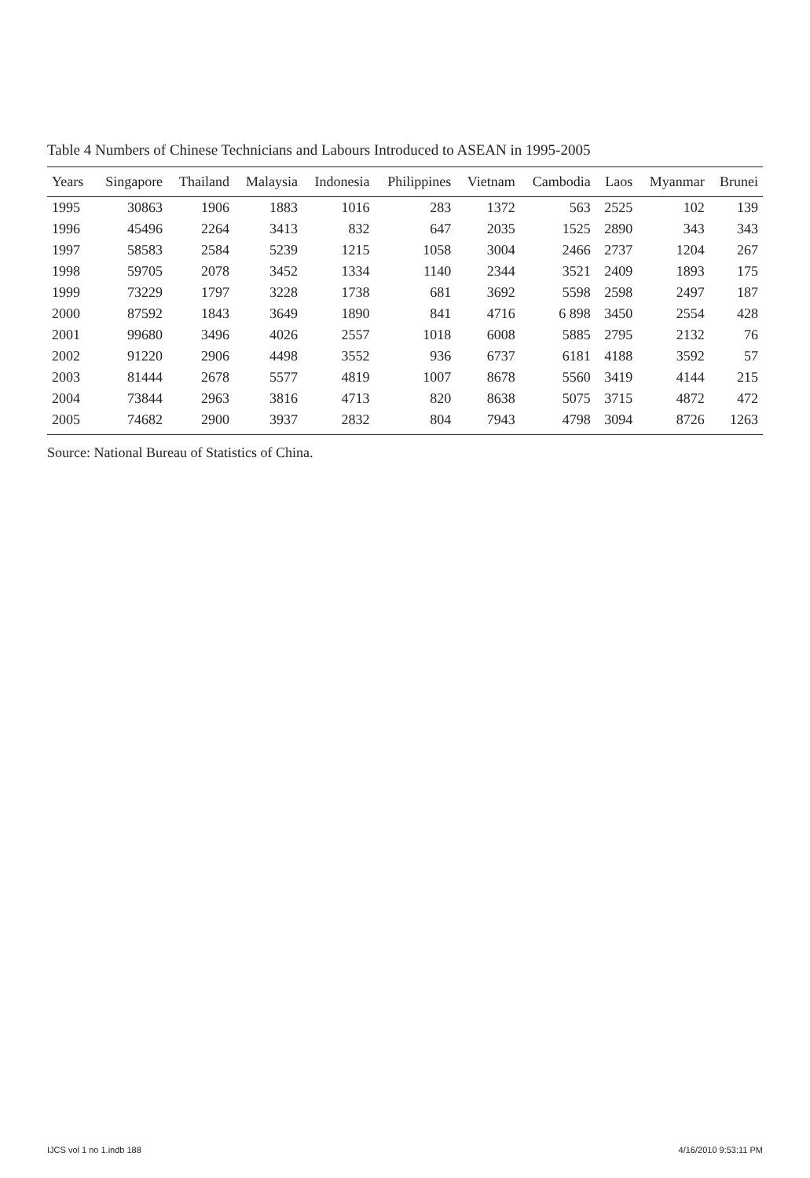Table 4 Numbers of Chinese Technicians and Labours Introduced to ASEAN in 1995-2005
| Years | Singapore | Thailand | Malaysia | Indonesia | Philippines | Vietnam | Cambodia | Laos | Myanmar | Brunei |
| --- | --- | --- | --- | --- | --- | --- | --- | --- | --- | --- |
| 1995 | 30863 | 1906 | 1883 | 1016 | 283 | 1372 | 563 | 2525 | 102 | 139 |
| 1996 | 45496 | 2264 | 3413 | 832 | 647 | 2035 | 1525 | 2890 | 343 | 343 |
| 1997 | 58583 | 2584 | 5239 | 1215 | 1058 | 3004 | 2466 | 2737 | 1204 | 267 |
| 1998 | 59705 | 2078 | 3452 | 1334 | 1140 | 2344 | 3521 | 2409 | 1893 | 175 |
| 1999 | 73229 | 1797 | 3228 | 1738 | 681 | 3692 | 5598 | 2598 | 2497 | 187 |
| 2000 | 87592 | 1843 | 3649 | 1890 | 841 | 4716 | 6 898 | 3450 | 2554 | 428 |
| 2001 | 99680 | 3496 | 4026 | 2557 | 1018 | 6008 | 5885 | 2795 | 2132 | 76 |
| 2002 | 91220 | 2906 | 4498 | 3552 | 936 | 6737 | 6181 | 4188 | 3592 | 57 |
| 2003 | 81444 | 2678 | 5577 | 4819 | 1007 | 8678 | 5560 | 3419 | 4144 | 215 |
| 2004 | 73844 | 2963 | 3816 | 4713 | 820 | 8638 | 5075 | 3715 | 4872 | 472 |
| 2005 | 74682 | 2900 | 3937 | 2832 | 804 | 7943 | 4798 | 3094 | 8726 | 1263 |
Source: National Bureau of Statistics of China.
IJCS vol 1 no 1.indb 188 4/16/2010 9:53:11 PM